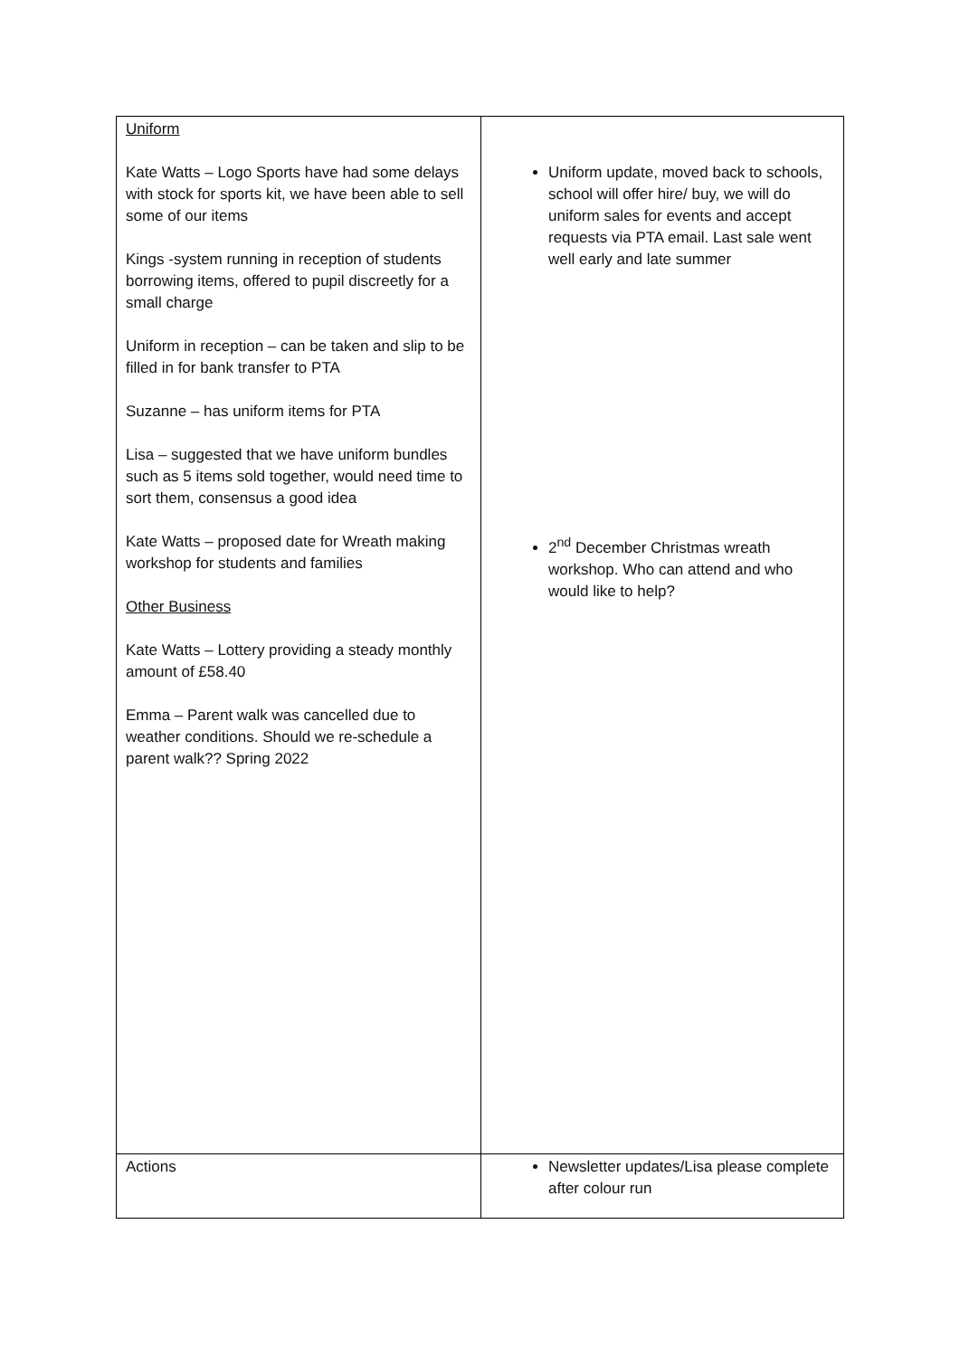| Uniform Kate Watts – Logo Sports have had some delays with stock for sports kit, we have been able to sell some of our items Kings -system running in reception of students borrowing items, offered to pupil discreetly for a small charge Uniform in reception – can be taken and slip to be filled in for bank transfer to PTA Suzanne – has uniform items for PTA Lisa – suggested that we have uniform bundles such as 5 items sold together, would need time to sort them, consensus a good idea Kate Watts – proposed date for Wreath making workshop for students and families Other Business Kate Watts – Lottery providing a steady monthly amount of £58.40 Emma – Parent walk was cancelled due to weather conditions. Should we re-schedule a parent walk?? Spring 2022 | Uniform update, moved back to schools, school will offer hire/ buy, we will do uniform sales for events and accept requests via PTA email. Last sale went well early and late summer 2<sup>nd</sup> December Christmas wreath workshop. Who can attend and who would like to help? |
| Actions | Newsletter updates/Lisa please complete after colour run |